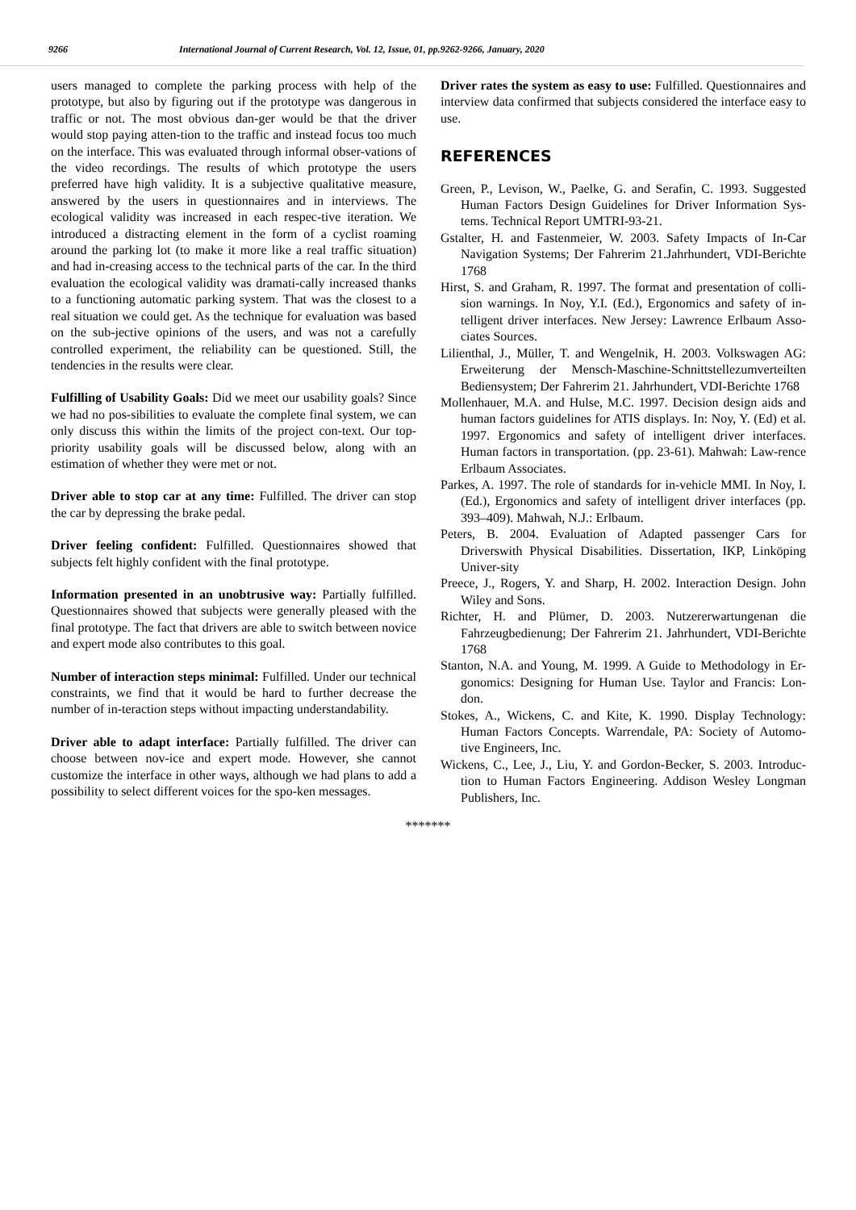9266 International Journal of Current Research, Vol. 12, Issue, 01, pp.9262-9266, January, 2020
users managed to complete the parking process with help of the prototype, but also by figuring out if the prototype was dangerous in traffic or not. The most obvious dan-ger would be that the driver would stop paying atten-tion to the traffic and instead focus too much on the interface. This was evaluated through informal obser-vations of the video recordings. The results of which prototype the users preferred have high validity. It is a subjective qualitative measure, answered by the users in questionnaires and in interviews. The ecological validity was increased in each respec-tive iteration. We introduced a distracting element in the form of a cyclist roaming around the parking lot (to make it more like a real traffic situation) and had in-creasing access to the technical parts of the car. In the third evaluation the ecological validity was dramati-cally increased thanks to a functioning automatic parking system. That was the closest to a real situation we could get. As the technique for evaluation was based on the sub-jective opinions of the users, and was not a carefully controlled experiment, the reliability can be questioned. Still, the tendencies in the results were clear.
Fulfilling of Usability Goals: Did we meet our usability goals? Since we had no pos-sibilities to evaluate the complete final system, we can only discuss this within the limits of the project con-text. Our top-priority usability goals will be discussed below, along with an estimation of whether they were met or not.
Driver able to stop car at any time: Fulfilled. The driver can stop the car by depressing the brake pedal.
Driver feeling confident: Fulfilled. Questionnaires showed that subjects felt highly confident with the final prototype.
Information presented in an unobtrusive way: Partially fulfilled. Questionnaires showed that subjects were generally pleased with the final prototype. The fact that drivers are able to switch between novice and expert mode also contributes to this goal.
Number of interaction steps minimal: Fulfilled. Under our technical constraints, we find that it would be hard to further decrease the number of in-teraction steps without impacting understandability.
Driver able to adapt interface: Partially fulfilled. The driver can choose between nov-ice and expert mode. However, she cannot customize the interface in other ways, although we had plans to add a possibility to select different voices for the spo-ken messages.
Driver rates the system as easy to use: Fulfilled. Questionnaires and interview data confirmed that subjects considered the interface easy to use.
REFERENCES
Green, P., Levison, W., Paelke, G. and Serafin, C. 1993. Suggested Human Factors Design Guidelines for Driver Information Sys-tems. Technical Report UMTRI-93-21.
Gstalter, H. and Fastenmeier, W. 2003. Safety Impacts of In-Car Navigation Systems; Der Fahrerim 21.Jahrhundert, VDI-Berichte 1768
Hirst, S. and Graham, R. 1997. The format and presentation of colli-sion warnings. In Noy, Y.I. (Ed.), Ergonomics and safety of in-telligent driver interfaces. New Jersey: Lawrence Erlbaum Asso-ciates Sources.
Lilienthal, J., Müller, T. and Wengelnik, H. 2003. Volkswagen AG: Erweiterung der Mensch-Maschine-Schnittstellezumverteilten Bediensystem; Der Fahrerim 21. Jahrhundert, VDI-Berichte 1768
Mollenhauer, M.A. and Hulse, M.C. 1997. Decision design aids and human factors guidelines for ATIS displays. In: Noy, Y. (Ed) et al. 1997. Ergonomics and safety of intelligent driver interfaces. Human factors in transportation. (pp. 23-61). Mahwah: Law-rence Erlbaum Associates.
Parkes, A. 1997. The role of standards for in-vehicle MMI. In Noy, I. (Ed.), Ergonomics and safety of intelligent driver interfaces (pp. 393–409). Mahwah, N.J.: Erlbaum.
Peters, B. 2004. Evaluation of Adapted passenger Cars for Driverswith Physical Disabilities. Dissertation, IKP, Linköping Univer-sity
Preece, J., Rogers, Y. and Sharp, H. 2002. Interaction Design. John Wiley and Sons.
Richter, H. and Plümer, D. 2003. Nutzererwartungenan die Fahrzeugbedienung; Der Fahrerim 21. Jahrhundert, VDI-Berichte 1768
Stanton, N.A. and Young, M. 1999. A Guide to Methodology in Er-gonomics: Designing for Human Use. Taylor and Francis: Lon-don.
Stokes, A., Wickens, C. and Kite, K. 1990. Display Technology: Human Factors Concepts. Warrendale, PA: Society of Automo-tive Engineers, Inc.
Wickens, C., Lee, J., Liu, Y. and Gordon-Becker, S. 2003. Introduc-tion to Human Factors Engineering. Addison Wesley Longman Publishers, Inc.
*******